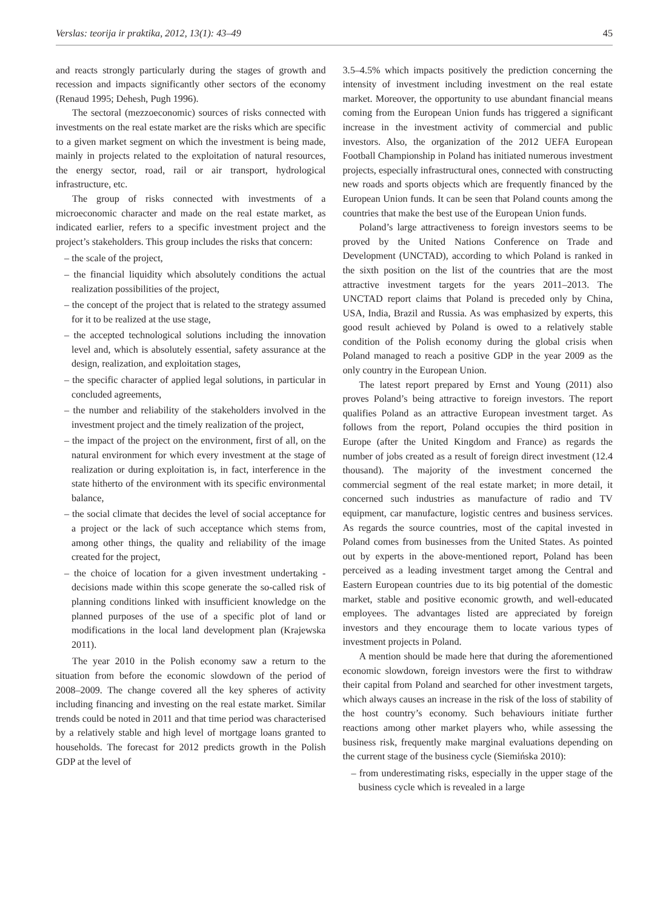Verslas: teorija ir praktika, 2012, 13(1): 43–49 45
and reacts strongly particularly during the stages of growth and recession and impacts significantly other sectors of the economy (Renaud 1995; Dehesh, Pugh 1996).
The sectoral (mezzoeconomic) sources of risks connected with investments on the real estate market are the risks which are specific to a given market segment on which the investment is being made, mainly in projects related to the exploitation of natural resources, the energy sector, road, rail or air transport, hydrological infrastructure, etc.
The group of risks connected with investments of a microeconomic character and made on the real estate market, as indicated earlier, refers to a specific investment project and the project’s stakeholders. This group includes the risks that concern:
– the scale of the project,
– the financial liquidity which absolutely conditions the actual realization possibilities of the project,
– the concept of the project that is related to the strategy assumed for it to be realized at the use stage,
– the accepted technological solutions including the innovation level and, which is absolutely essential, safety assurance at the design, realization, and exploitation stages,
– the specific character of applied legal solutions, in particular in concluded agreements,
– the number and reliability of the stakeholders involved in the investment project and the timely realization of the project,
– the impact of the project on the environment, first of all, on the natural environment for which every investment at the stage of realization or during exploitation is, in fact, interference in the state hitherto of the environment with its specific environmental balance,
– the social climate that decides the level of social acceptance for a project or the lack of such acceptance which stems from, among other things, the quality and reliability of the image created for the project,
– the choice of location for a given investment undertaking - decisions made within this scope generate the so-called risk of planning conditions linked with insufficient knowledge on the planned purposes of the use of a specific plot of land or modifications in the local land development plan (Krajewska 2011).
The year 2010 in the Polish economy saw a return to the situation from before the economic slowdown of the period of 2008–2009. The change covered all the key spheres of activity including financing and investing on the real estate market. Similar trends could be noted in 2011 and that time period was characterised by a relatively stable and high level of mortgage loans granted to households. The forecast for 2012 predicts growth in the Polish GDP at the level of
3.5–4.5% which impacts positively the prediction concerning the intensity of investment including investment on the real estate market. Moreover, the opportunity to use abundant financial means coming from the European Union funds has triggered a significant increase in the investment activity of commercial and public investors. Also, the organization of the 2012 UEFA European Football Championship in Poland has initiated numerous investment projects, especially infrastructural ones, connected with constructing new roads and sports objects which are frequently financed by the European Union funds. It can be seen that Poland counts among the countries that make the best use of the European Union funds.
Poland’s large attractiveness to foreign investors seems to be proved by the United Nations Conference on Trade and Development (UNCTAD), according to which Poland is ranked in the sixth position on the list of the countries that are the most attractive investment targets for the years 2011–2013. The UNCTAD report claims that Poland is preceded only by China, USA, India, Brazil and Russia. As was emphasized by experts, this good result achieved by Poland is owed to a relatively stable condition of the Polish economy during the global crisis when Poland managed to reach a positive GDP in the year 2009 as the only country in the European Union.
The latest report prepared by Ernst and Young (2011) also proves Poland’s being attractive to foreign investors. The report qualifies Poland as an attractive European investment target. As follows from the report, Poland occupies the third position in Europe (after the United Kingdom and France) as regards the number of jobs created as a result of foreign direct investment (12.4 thousand). The majority of the investment concerned the commercial segment of the real estate market; in more detail, it concerned such industries as manufacture of radio and TV equipment, car manufacture, logistic centres and business services. As regards the source countries, most of the capital invested in Poland comes from businesses from the United States. As pointed out by experts in the above-mentioned report, Poland has been perceived as a leading investment target among the Central and Eastern European countries due to its big potential of the domestic market, stable and positive economic growth, and well-educated employees. The advantages listed are appreciated by foreign investors and they encourage them to locate various types of investment projects in Poland.
A mention should be made here that during the aforementioned economic slowdown, foreign investors were the first to withdraw their capital from Poland and searched for other investment targets, which always causes an increase in the risk of the loss of stability of the host country’s economy. Such behaviours initiate further reactions among other market players who, while assessing the business risk, frequently make marginal evaluations depending on the current stage of the business cycle (Siemińska 2010):
– from underestimating risks, especially in the upper stage of the business cycle which is revealed in a large